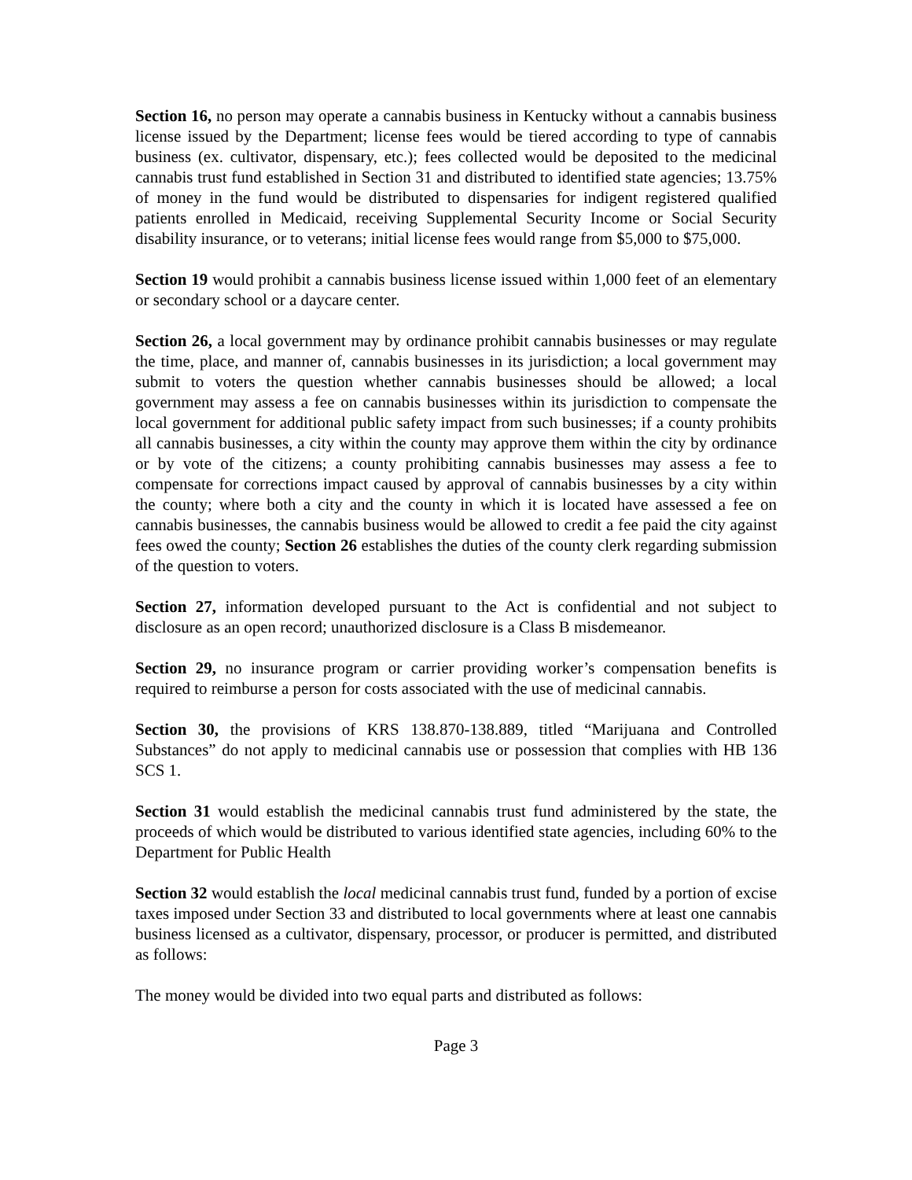Section 16, no person may operate a cannabis business in Kentucky without a cannabis business license issued by the Department; license fees would be tiered according to type of cannabis business (ex. cultivator, dispensary, etc.); fees collected would be deposited to the medicinal cannabis trust fund established in Section 31 and distributed to identified state agencies; 13.75% of money in the fund would be distributed to dispensaries for indigent registered qualified patients enrolled in Medicaid, receiving Supplemental Security Income or Social Security disability insurance, or to veterans; initial license fees would range from $5,000 to $75,000.
Section 19 would prohibit a cannabis business license issued within 1,000 feet of an elementary or secondary school or a daycare center.
Section 26, a local government may by ordinance prohibit cannabis businesses or may regulate the time, place, and manner of, cannabis businesses in its jurisdiction; a local government may submit to voters the question whether cannabis businesses should be allowed; a local government may assess a fee on cannabis businesses within its jurisdiction to compensate the local government for additional public safety impact from such businesses; if a county prohibits all cannabis businesses, a city within the county may approve them within the city by ordinance or by vote of the citizens; a county prohibiting cannabis businesses may assess a fee to compensate for corrections impact caused by approval of cannabis businesses by a city within the county; where both a city and the county in which it is located have assessed a fee on cannabis businesses, the cannabis business would be allowed to credit a fee paid the city against fees owed the county; Section 26 establishes the duties of the county clerk regarding submission of the question to voters.
Section 27, information developed pursuant to the Act is confidential and not subject to disclosure as an open record; unauthorized disclosure is a Class B misdemeanor.
Section 29, no insurance program or carrier providing worker’s compensation benefits is required to reimburse a person for costs associated with the use of medicinal cannabis.
Section 30, the provisions of KRS 138.870-138.889, titled “Marijuana and Controlled Substances” do not apply to medicinal cannabis use or possession that complies with HB 136 SCS 1.
Section 31 would establish the medicinal cannabis trust fund administered by the state, the proceeds of which would be distributed to various identified state agencies, including 60% to the Department for Public Health
Section 32 would establish the local medicinal cannabis trust fund, funded by a portion of excise taxes imposed under Section 33 and distributed to local governments where at least one cannabis business licensed as a cultivator, dispensary, processor, or producer is permitted, and distributed as follows:
The money would be divided into two equal parts and distributed as follows:
Page 3